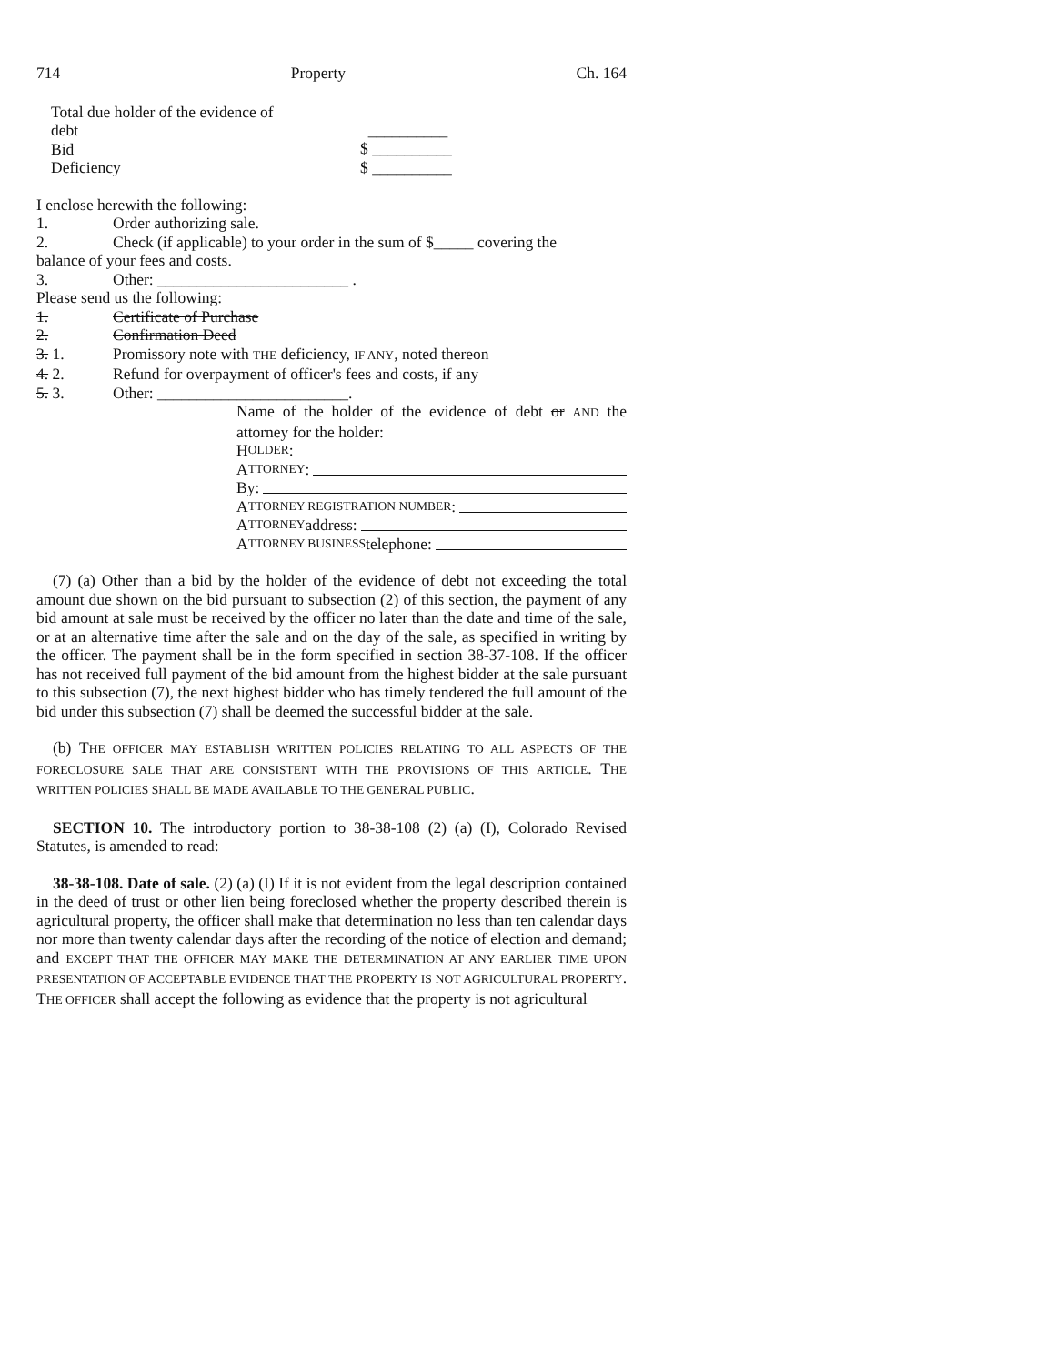714 Property Ch. 164
Total due holder of the evidence of
debt
Bid
Deficiency
__________
$ __________
$ __________
I enclose herewith the following:
1. Order authorizing sale.
2. Check (if applicable) to your order in the sum of $_____ covering the
balance of your fees and costs.
3. Other: ________________________ .
Please send us the following:
1. Certificate of Purchase
2. Confirmation Deed
3. 1. Promissory note with THE deficiency, IF ANY, noted thereon
4. 2. Refund for overpayment of officer's fees and costs, if any
5. 3. Other: ________________________.
Name of the holder of the evidence of debt or AND the attorney for the holder:
H OLDER:
A TTORNEY:
By:
A TTORNEY REGISTRATION NUMBER:
A TTORNEY address:
A TTORNEY BUSINESS telephone:
(7) (a) Other than a bid by the holder of the evidence of debt not exceeding the total amount due shown on the bid pursuant to subsection (2) of this section, the payment of any bid amount at sale must be received by the officer no later than the date and time of the sale, or at an alternative time after the sale and on the day of the sale, as specified in writing by the officer. The payment shall be in the form specified in section 38-37-108. If the officer has not received full payment of the bid amount from the highest bidder at the sale pursuant to this subsection (7), the next highest bidder who has timely tendered the full amount of the bid under this subsection (7) shall be deemed the successful bidder at the sale.
(b) THE OFFICER MAY ESTABLISH WRITTEN POLICIES RELATING TO ALL ASPECTS OF THE FORECLOSURE SALE THAT ARE CONSISTENT WITH THE PROVISIONS OF THIS ARTICLE. THE WRITTEN POLICIES SHALL BE MADE AVAILABLE TO THE GENERAL PUBLIC.
SECTION 10. The introductory portion to 38-38-108 (2) (a) (I), Colorado Revised Statutes, is amended to read:
38-38-108. Date of sale. (2) (a) (I) If it is not evident from the legal description contained in the deed of trust or other lien being foreclosed whether the property described therein is agricultural property, the officer shall make that determination no less than ten calendar days nor more than twenty calendar days after the recording of the notice of election and demand; and EXCEPT THAT THE OFFICER MAY MAKE THE DETERMINATION AT ANY EARLIER TIME UPON PRESENTATION OF ACCEPTABLE EVIDENCE THAT THE PROPERTY IS NOT AGRICULTURAL PROPERTY. THE OFFICER shall accept the following as evidence that the property is not agricultural